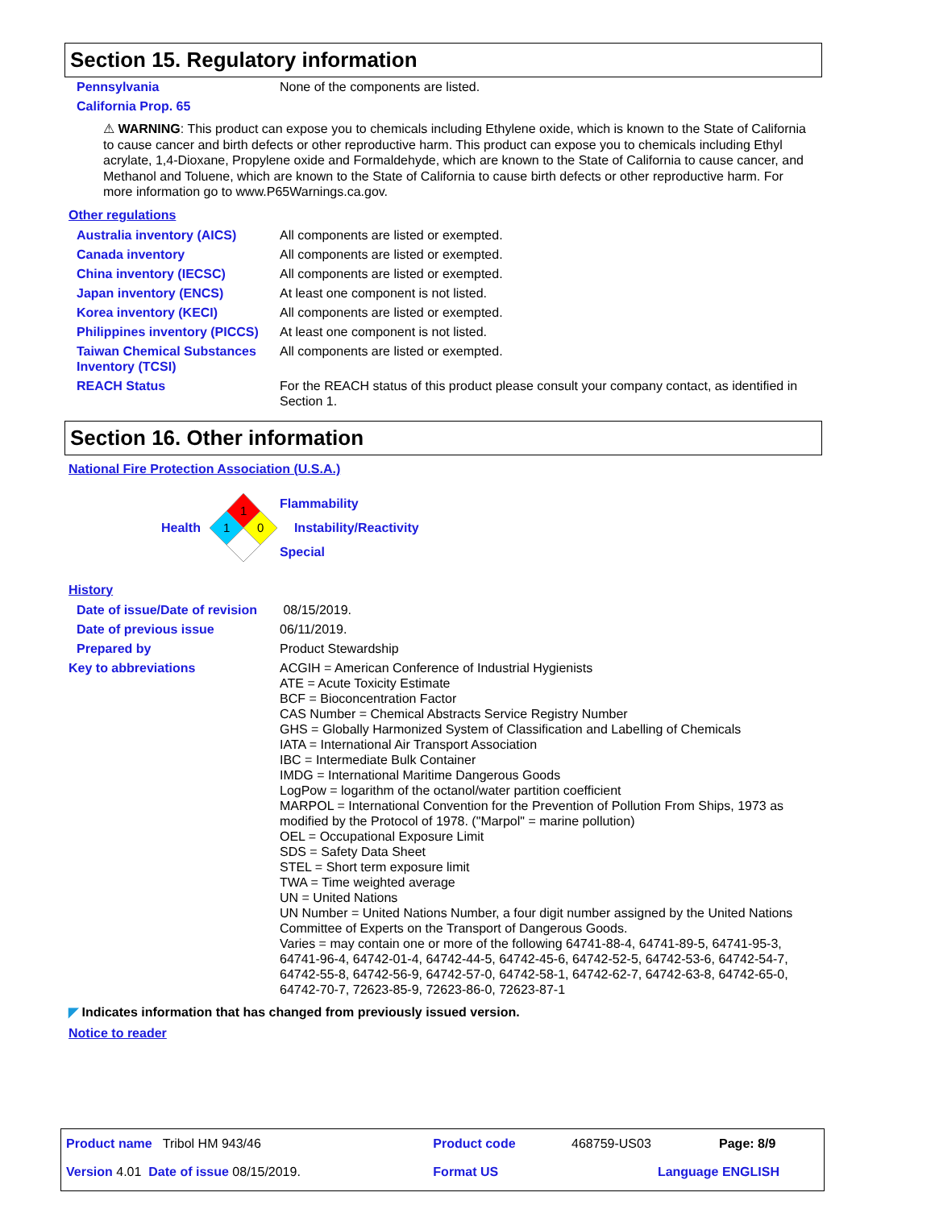Section 15. Regulatory information
| Pennsylvania | None of the components are listed. |
| California Prop. 65 | |
⚠ WARNING: This product can expose you to chemicals including Ethylene oxide, which is known to the State of California to cause cancer and birth defects or other reproductive harm. This product can expose you to chemicals including Ethyl acrylate, 1,4-Dioxane, Propylene oxide and Formaldehyde, which are known to the State of California to cause cancer, and Methanol and Toluene, which are known to the State of California to cause birth defects or other reproductive harm. For more information go to www.P65Warnings.ca.gov.
Other regulations
| Australia inventory (AICS) | All components are listed or exempted. |
| Canada inventory | All components are listed or exempted. |
| China inventory (IECSC) | All components are listed or exempted. |
| Japan inventory (ENCS) | At least one component is not listed. |
| Korea inventory (KECI) | All components are listed or exempted. |
| Philippines inventory (PICCS) | At least one component is not listed. |
| Taiwan Chemical Substances Inventory (TCSI) | All components are listed or exempted. |
| REACH Status | For the REACH status of this product please consult your company contact, as identified in Section 1. |
Section 16. Other information
National Fire Protection Association (U.S.A.)
Health
1
1
0
Flammability
Instability/Reactivity
Special
History
| Date of issue/Date of revision | 08/15/2019. |
| Date of previous issue | 06/11/2019. |
| Prepared by | Product Stewardship |
| Key to abbreviations | ACGIH = American Conference of Industrial Hygienists ATE = Acute Toxicity Estimate BCF = Bioconcentration Factor CAS Number = Chemical Abstracts Service Registry Number GHS = Globally Harmonized System of Classification and Labelling of Chemicals IATA = International Air Transport Association IBC = Intermediate Bulk Container IMDG = International Maritime Dangerous Goods LogPow = logarithm of the octanol/water partition coefficient MARPOL = International Convention for the Prevention of Pollution From Ships, 1973 as modified by the Protocol of 1978. ("Marpol" = marine pollution) OEL = Occupational Exposure Limit SDS = Safety Data Sheet STEL = Short term exposure limit TWA = Time weighted average UN = United Nations UN Number = United Nations Number, a four digit number assigned by the United Nations Committee of Experts on the Transport of Dangerous Goods. Varies = may contain one or more of the following 64741-88-4, 64741-89-5, 64741-95-3, 64741-96-4, 64742-01-4, 64742-44-5, 64742-45-6, 64742-52-5, 64742-53-6, 64742-54-7, 64742-55-8, 64742-56-9, 64742-57-0, 64742-58-1, 64742-62-7, 64742-63-8, 64742-65-0, 64742-70-7, 72623-85-9, 72623-86-0, 72623-87-1 |
◤ Indicates information that has changed from previously issued version.
Notice to reader
| Product name Tribol HM 943/46 | Product code | 468759-US03 | Page: 8/9 |
| Version 4.01 Date of issue 08/15/2019. | Format US | Language ENGLISH | |